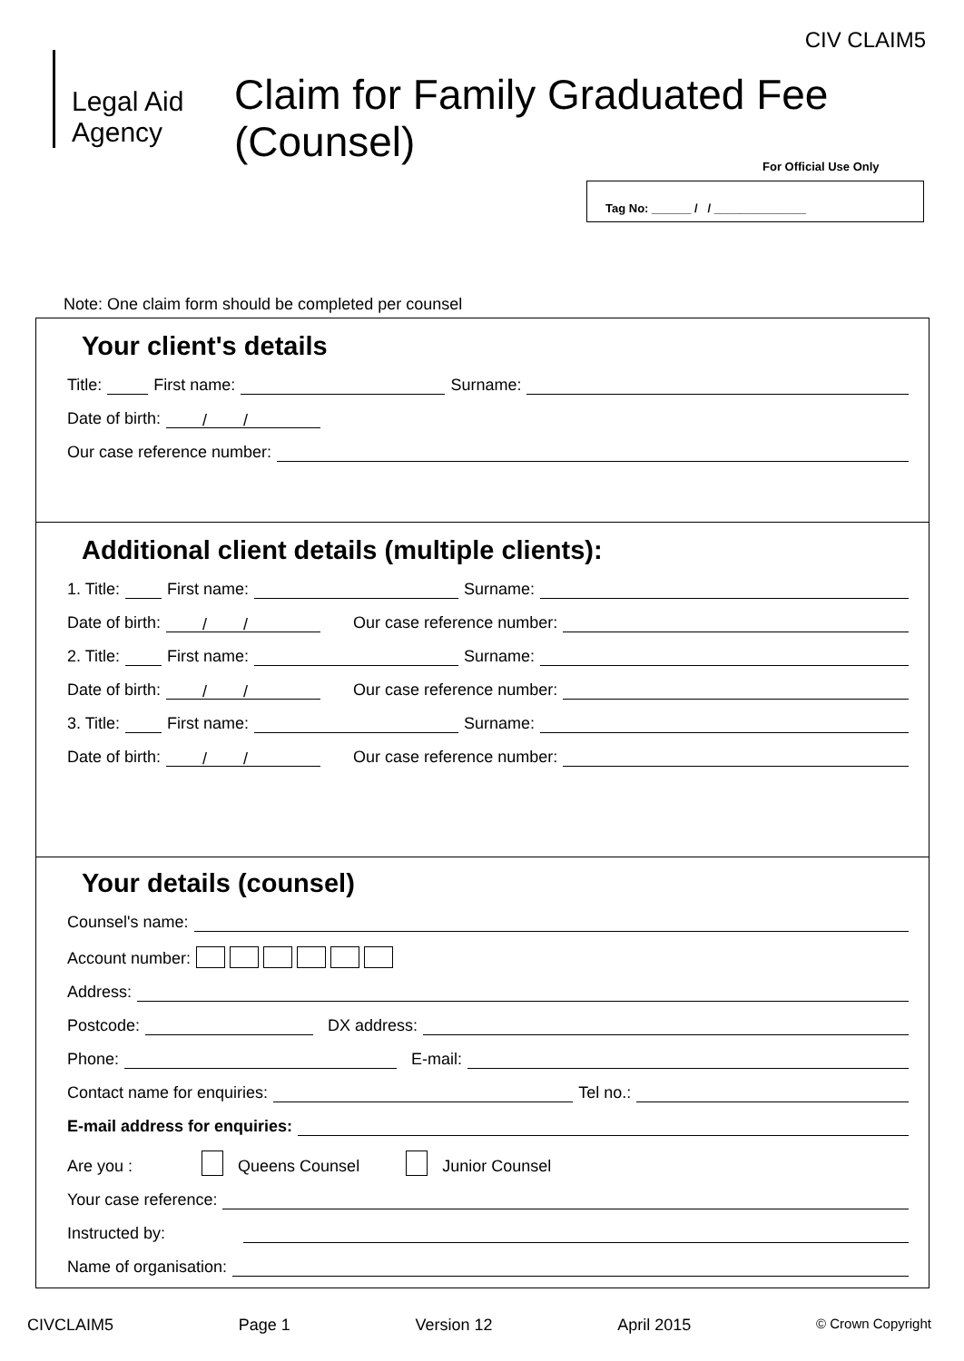CIV CLAIM5
Legal Aid
Agency
Claim for Family Graduated Fee
(Counsel)
For Official Use Only
Tag No: ______ / / ______________
Note: One claim form should be completed per counsel
Your client's details
Title: First name: Surname:
Date of birth: / /
Our case reference number:
Additional client details (multiple clients):
1. Title: First name: Surname:
Date of birth: / / Our case reference number:
2. Title: First name: Surname:
Date of birth: / / Our case reference number:
3. Title: First name: Surname:
Date of birth: / / Our case reference number:
Your details (counsel)
Counsel's name:
Account number:
Address:
Postcode: DX address:
Phone: E-mail:
Contact name for enquiries: Tel no.:
E-mail address for enquiries:
Are you : Queens Counsel Junior Counsel
Your case reference:
Instructed by:
Name of organisation:
CIVCLAIM5 Page 1 Version 12 April 2015 © Crown Copyright